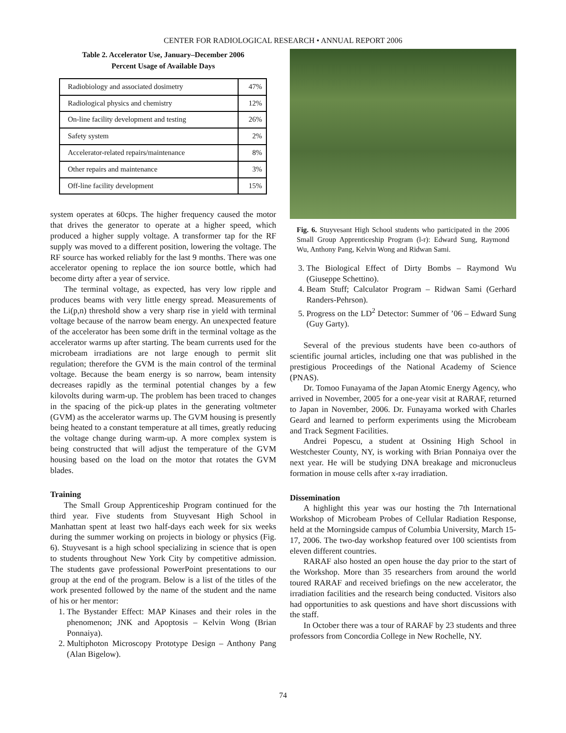CENTER FOR RADIOLOGICAL RESEARCH • ANNUAL REPORT 2006
Table 2. Accelerator Use, January–December 2006
Percent Usage of Available Days
| Radiobiology and associated dosimetry | 47% |
| Radiological physics and chemistry | 12% |
| On-line facility development and testing | 26% |
| Safety system | 2% |
| Accelerator-related repairs/maintenance | 8% |
| Other repairs and maintenance | 3% |
| Off-line facility development | 15% |
system operates at 60cps. The higher frequency caused the motor that drives the generator to operate at a higher speed, which produced a higher supply voltage. A transformer tap for the RF supply was moved to a different position, lowering the voltage. The RF source has worked reliably for the last 9 months. There was one accelerator opening to replace the ion source bottle, which had become dirty after a year of service.
The terminal voltage, as expected, has very low ripple and produces beams with very little energy spread. Measurements of the Li(p,n) threshold show a very sharp rise in yield with terminal voltage because of the narrow beam energy. An unexpected feature of the accelerator has been some drift in the terminal voltage as the accelerator warms up after starting. The beam currents used for the microbeam irradiations are not large enough to permit slit regulation; therefore the GVM is the main control of the terminal voltage. Because the beam energy is so narrow, beam intensity decreases rapidly as the terminal potential changes by a few kilovolts during warm-up. The problem has been traced to changes in the spacing of the pick-up plates in the generating voltmeter (GVM) as the accelerator warms up. The GVM housing is presently being heated to a constant temperature at all times, greatly reducing the voltage change during warm-up. A more complex system is being constructed that will adjust the temperature of the GVM housing based on the load on the motor that rotates the GVM blades.
Training
The Small Group Apprenticeship Program continued for the third year. Five students from Stuyvesant High School in Manhattan spent at least two half-days each week for six weeks during the summer working on projects in biology or physics (Fig. 6). Stuyvesant is a high school specializing in science that is open to students throughout New York City by competitive admission. The students gave professional PowerPoint presentations to our group at the end of the program. Below is a list of the titles of the work presented followed by the name of the student and the name of his or her mentor:
1. The Bystander Effect: MAP Kinases and their roles in the phenomenon; JNK and Apoptosis – Kelvin Wong (Brian Ponnaiya).
2. Multiphoton Microscopy Prototype Design – Anthony Pang (Alan Bigelow).
Fig. 6. Stuyvesant High School students who participated in the 2006 Small Group Apprenticeship Program (l-r): Edward Sung, Raymond Wu, Anthony Pang, Kelvin Wong and Ridwan Sami.
3. The Biological Effect of Dirty Bombs – Raymond Wu (Giuseppe Schettino).
4. Beam Stuff; Calculator Program – Ridwan Sami (Gerhard Randers-Pehrson).
5. Progress on the LD<sup>2</sup> Detector: Summer of ’06 – Edward Sung (Guy Garty).
Several of the previous students have been co-authors of scientific journal articles, including one that was published in the prestigious Proceedings of the National Academy of Science (PNAS).
Dr. Tomoo Funayama of the Japan Atomic Energy Agency, who arrived in November, 2005 for a one-year visit at RARAF, returned to Japan in November, 2006. Dr. Funayama worked with Charles Geard and learned to perform experiments using the Microbeam and Track Segment Facilities.
Andrei Popescu, a student at Ossining High School in Westchester County, NY, is working with Brian Ponnaiya over the next year. He will be studying DNA breakage and micronucleus formation in mouse cells after x-ray irradiation.
Dissemination
A highlight this year was our hosting the 7th International Workshop of Microbeam Probes of Cellular Radiation Response, held at the Morningside campus of Columbia University, March 15-17, 2006. The two-day workshop featured over 100 scientists from eleven different countries.
RARAF also hosted an open house the day prior to the start of the Workshop. More than 35 researchers from around the world toured RARAF and received briefings on the new accelerator, the irradiation facilities and the research being conducted. Visitors also had opportunities to ask questions and have short discussions with the staff.
In October there was a tour of RARAF by 23 students and three professors from Concordia College in New Rochelle, NY.
74